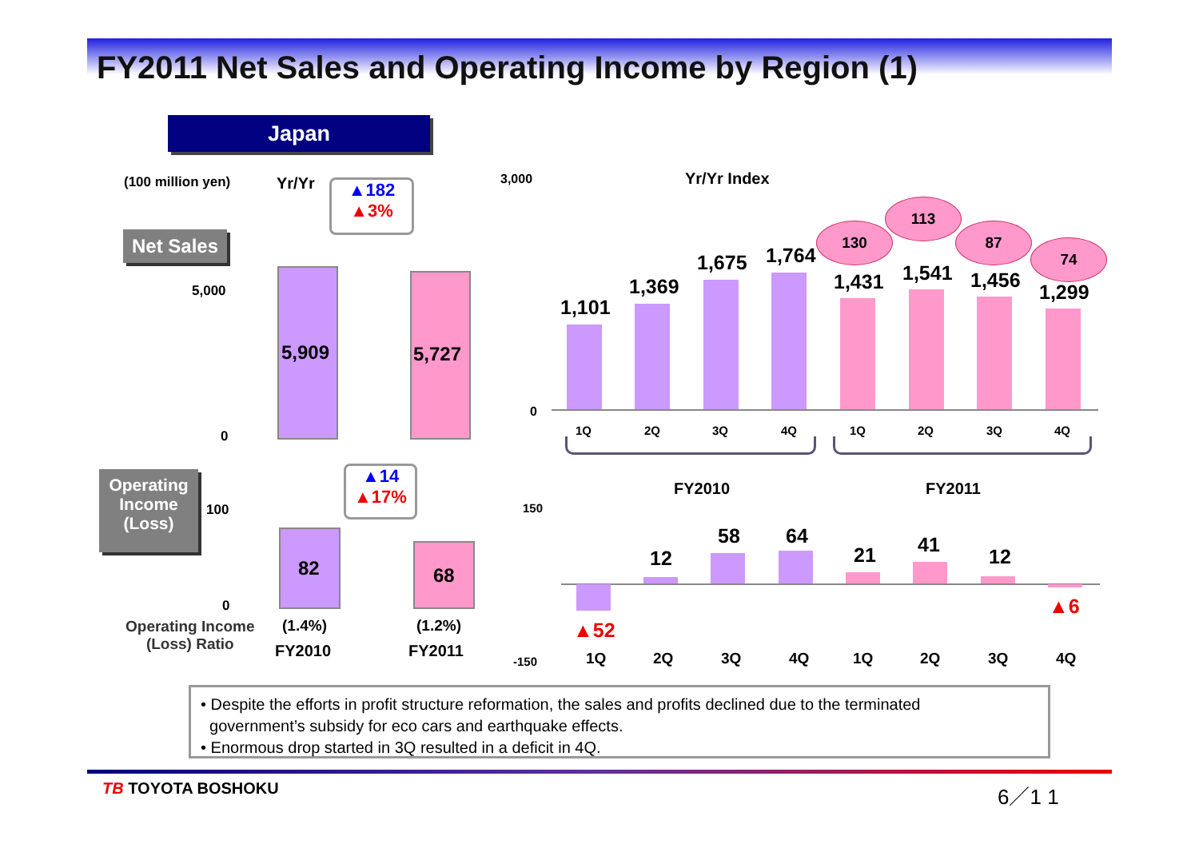FY2011 Net Sales and Operating Income by Region (1)
Japan
(100 million yen) Yr/Yr
▲182
▲3%
Net Sales
5,000
0
5,909 5,727
Operating
Income
(Loss)
▲14
▲17%
100
0
82 68
Operating Income
(Loss) Ratio
(1.4%) (1.2%)
FY2010 FY2011
3,000 Yr/Yr Index
0
1,101
1,369
1,675 1,764
1,431 1,541 1,456
1,299
130
113
87
74
1Q 2Q 3Q 4Q 1Q 2Q 3Q 4Q
FY2010 FY2011
150
-150
▲52
12
58 64
21 41
12
▲6
1Q 2Q 3Q 4Q 1Q 2Q 3Q 4Q
• Despite the efforts in profit structure reformation, the sales and profits declined due to the terminated
government’s subsidy for eco cars and earthquake effects.
• Enormous drop started in 3Q resulted in a deficit in 4Q.
TB TOYOTA BOSHOKU 6／1 1